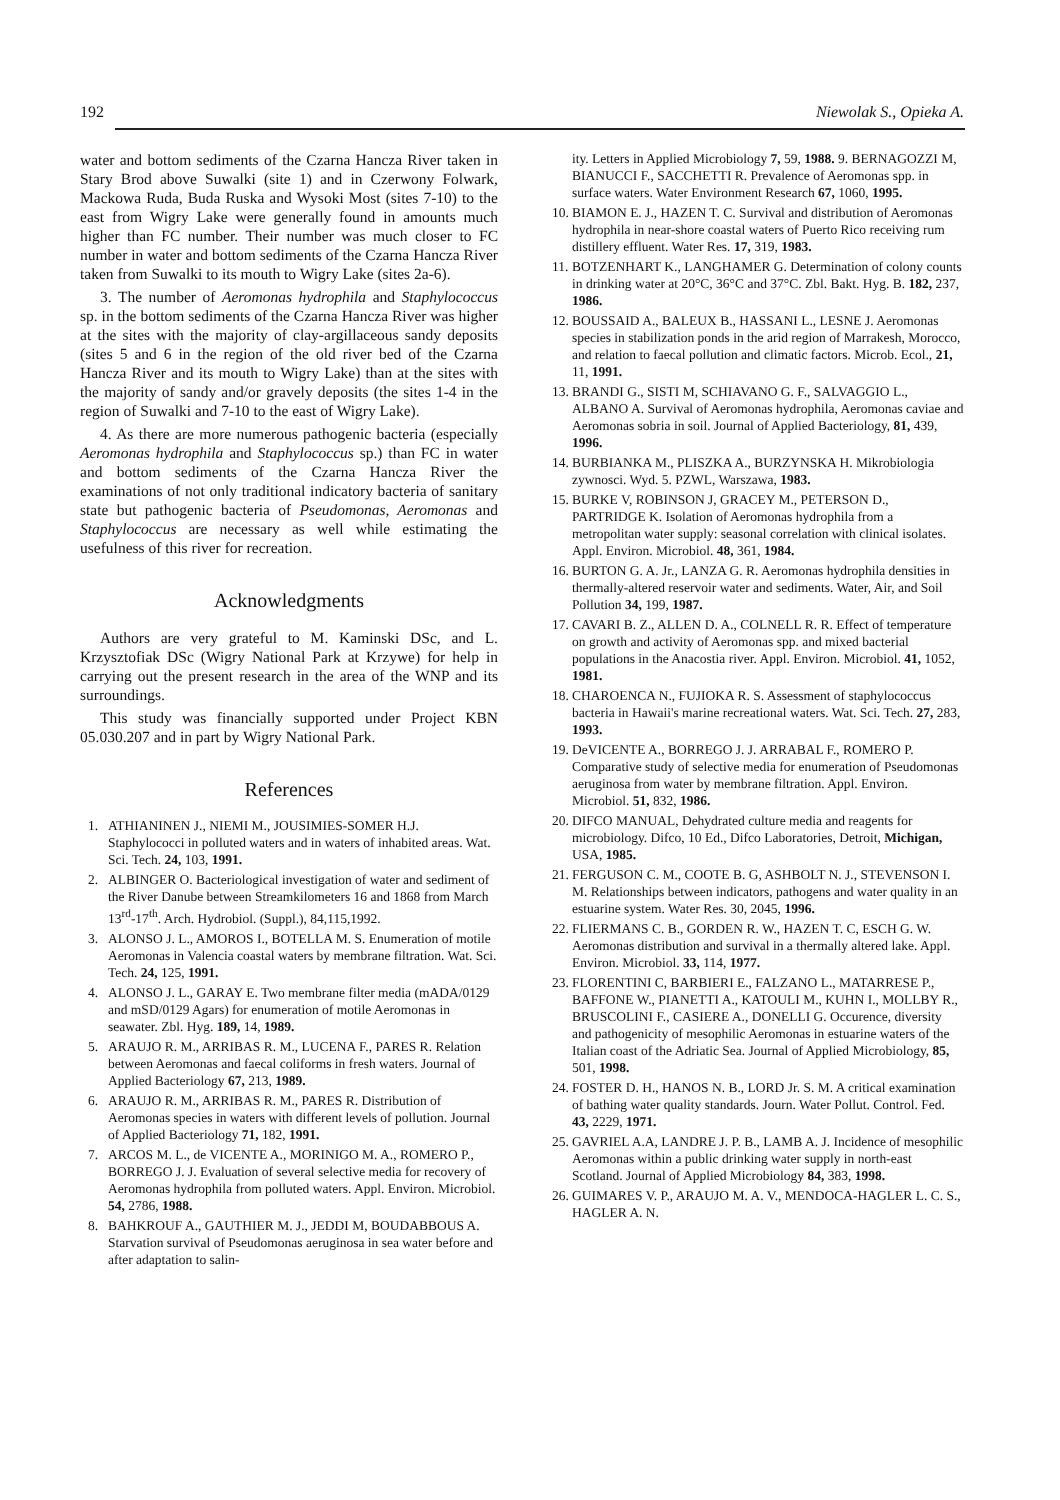192 Niewolak S., Opieka A.
water and bottom sediments of the Czarna Hancza River taken in Stary Brod above Suwalki (site 1) and in Czerwony Folwark, Mackowa Ruda, Buda Ruska and Wysoki Most (sites 7-10) to the east from Wigry Lake were generally found in amounts much higher than FC number. Their number was much closer to FC number in water and bottom sediments of the Czarna Hancza River taken from Suwalki to its mouth to Wigry Lake (sites 2a-6).
3. The number of Aeromonas hydrophila and Staphylococcus sp. in the bottom sediments of the Czarna Hancza River was higher at the sites with the majority of clay-argillaceous sandy deposits (sites 5 and 6 in the region of the old river bed of the Czarna Hancza River and its mouth to Wigry Lake) than at the sites with the majority of sandy and/or gravely deposits (the sites 1-4 in the region of Suwalki and 7-10 to the east of Wigry Lake).
4. As there are more numerous pathogenic bacteria (especially Aeromonas hydrophila and Staphylococcus sp.) than FC in water and bottom sediments of the Czarna Hancza River the examinations of not only traditional indicatory bacteria of sanitary state but pathogenic bacteria of Pseudomonas, Aeromonas and Staphylococcus are necessary as well while estimating the usefulness of this river for recreation.
Acknowledgments
Authors are very grateful to M. Kaminski DSc, and L. Krzysztofiak DSc (Wigry National Park at Krzywe) for help in carrying out the present research in the area of the WNP and its surroundings.
This study was financially supported under Project KBN 05.030.207 and in part by Wigry National Park.
References
1. ATHIANINEN J., NIEMI M., JOUSIMIES-SOMER H.J. Staphylococci in polluted waters and in waters of inhabited areas. Wat. Sci. Tech. 24, 103, 1991.
2. ALBINGER O. Bacteriological investigation of water and sediment of the River Danube between Streamkilometers 16 and 1868 from March 13<sup>rd</sup>-17<sup>th</sup>. Arch. Hydrobiol. (Suppl.), 84,115,1992.
3. ALONSO J. L., AMOROS I., BOTELLA M. S. Enumeration of motile Aeromonas in Valencia coastal waters by membrane filtration. Wat. Sci. Tech. 24, 125, 1991.
4. ALONSO J. L., GARAY E. Two membrane filter media (mADA/0129 and mSD/0129 Agars) for enumeration of motile Aeromonas in seawater. Zbl. Hyg. 189, 14, 1989.
5. ARAUJO R. M., ARRIBAS R. M., LUCENA F., PARES R. Relation between Aeromonas and faecal coliforms in fresh waters. Journal of Applied Bacteriology 67, 213, 1989.
6. ARAUJO R. M., ARRIBAS R. M., PARES R. Distribution of Aeromonas species in waters with different levels of pollution. Journal of Applied Bacteriology 71, 182, 1991.
7. ARCOS M. L., de VICENTE A., MORINIGO M. A., ROMERO P., BORREGO J. J. Evaluation of several selective media for recovery of Aeromonas hydrophila from polluted waters. Appl. Environ. Microbiol. 54, 2786, 1988.
8. BAHKROUF A., GAUTHIER M. J., JEDDI M, BOUDABBOUS A. Starvation survival of Pseudomonas aeruginosa in sea water before and after adaptation to salin-
ity. Letters in Applied Microbiology 7, 59, 1988. 9. BERNAGOZZI M, BIANUCCI F., SACCHETTI R. Prevalence of Aeromonas spp. in surface waters. Water Environment Research 67, 1060, 1995.
10. BIAMON E. J., HAZEN T. C. Survival and distribution of Aeromonas hydrophila in near-shore coastal waters of Puerto Rico receiving rum distillery effluent. Water Res. 17, 319, 1983.
11. BOTZENHART K., LANGHAMER G. Determination of colony counts in drinking water at 20°C, 36°C and 37°C. Zbl. Bakt. Hyg. B. 182, 237, 1986.
12. BOUSSAID A., BALEUX B., HASSANI L., LESNE J. Aeromonas species in stabilization ponds in the arid region of Marrakesh, Morocco, and relation to faecal pollution and climatic factors. Microb. Ecol., 21, 11, 1991.
13. BRANDI G., SISTI M, SCHIAVANO G. F., SALVAGGIO L., ALBANO A. Survival of Aeromonas hydrophila, Aeromonas caviae and Aeromonas sobria in soil. Journal of Applied Bacteriology, 81, 439, 1996.
14. BURBIANKA M., PLISZKA A., BURZYNSKA H. Mikrobiologia zywnosci. Wyd. 5. PZWL, Warszawa, 1983.
15. BURKE V, ROBINSON J, GRACEY M., PETERSON D., PARTRIDGE K. Isolation of Aeromonas hydrophila from a metropolitan water supply: seasonal correlation with clinical isolates. Appl. Environ. Microbiol. 48, 361, 1984.
16. BURTON G. A. Jr., LANZA G. R. Aeromonas hydrophila densities in thermally-altered reservoir water and sediments. Water, Air, and Soil Pollution 34, 199, 1987.
17. CAVARI B. Z., ALLEN D. A., COLNELL R. R. Effect of temperature on growth and activity of Aeromonas spp. and mixed bacterial populations in the Anacostia river. Appl. Environ. Microbiol. 41, 1052, 1981.
18. CHAROENCA N., FUJIOKA R. S. Assessment of staphylococcus bacteria in Hawaii's marine recreational waters. Wat. Sci. Tech. 27, 283, 1993.
19. DeVICENTE A., BORREGO J. J. ARRABAL F., ROMERO P. Comparative study of selective media for enumeration of Pseudomonas aeruginosa from water by membrane filtration. Appl. Environ. Microbiol. 51, 832, 1986.
20. DIFCO MANUAL, Dehydrated culture media and reagents for microbiology. Difco, 10 Ed., Difco Laboratories, Detroit, Michigan, USA, 1985.
21. FERGUSON C. M., COOTE B. G, ASHBOLT N. J., STEVENSON I. M. Relationships between indicators, pathogens and water quality in an estuarine system. Water Res. 30, 2045, 1996.
22. FLIERMANS C. B., GORDEN R. W., HAZEN T. C, ESCH G. W. Aeromonas distribution and survival in a thermally altered lake. Appl. Environ. Microbiol. 33, 114, 1977.
23. FLORENTINI C, BARBIERI E., FALZANO L., MATARRESE P., BAFFONE W., PIANETTI A., KATOULI M., KUHN I., MOLLBY R., BRUSCOLINI F., CASIERE A., DONELLI G. Occurence, diversity and pathogenicity of mesophilic Aeromonas in estuarine waters of the Italian coast of the Adriatic Sea. Journal of Applied Microbiology, 85, 501, 1998.
24. FOSTER D. H., HANOS N. B., LORD Jr. S. M. A critical examination of bathing water quality standards. Journ. Water Pollut. Control. Fed. 43, 2229, 1971.
25. GAVRIEL A.A, LANDRE J. P. B., LAMB A. J. Incidence of mesophilic Aeromonas within a public drinking water supply in north-east Scotland. Journal of Applied Microbiology 84, 383, 1998.
26. GUIMARES V. P., ARAUJO M. A. V., MENDOCA-HAGLER L. C. S., HAGLER A. N.